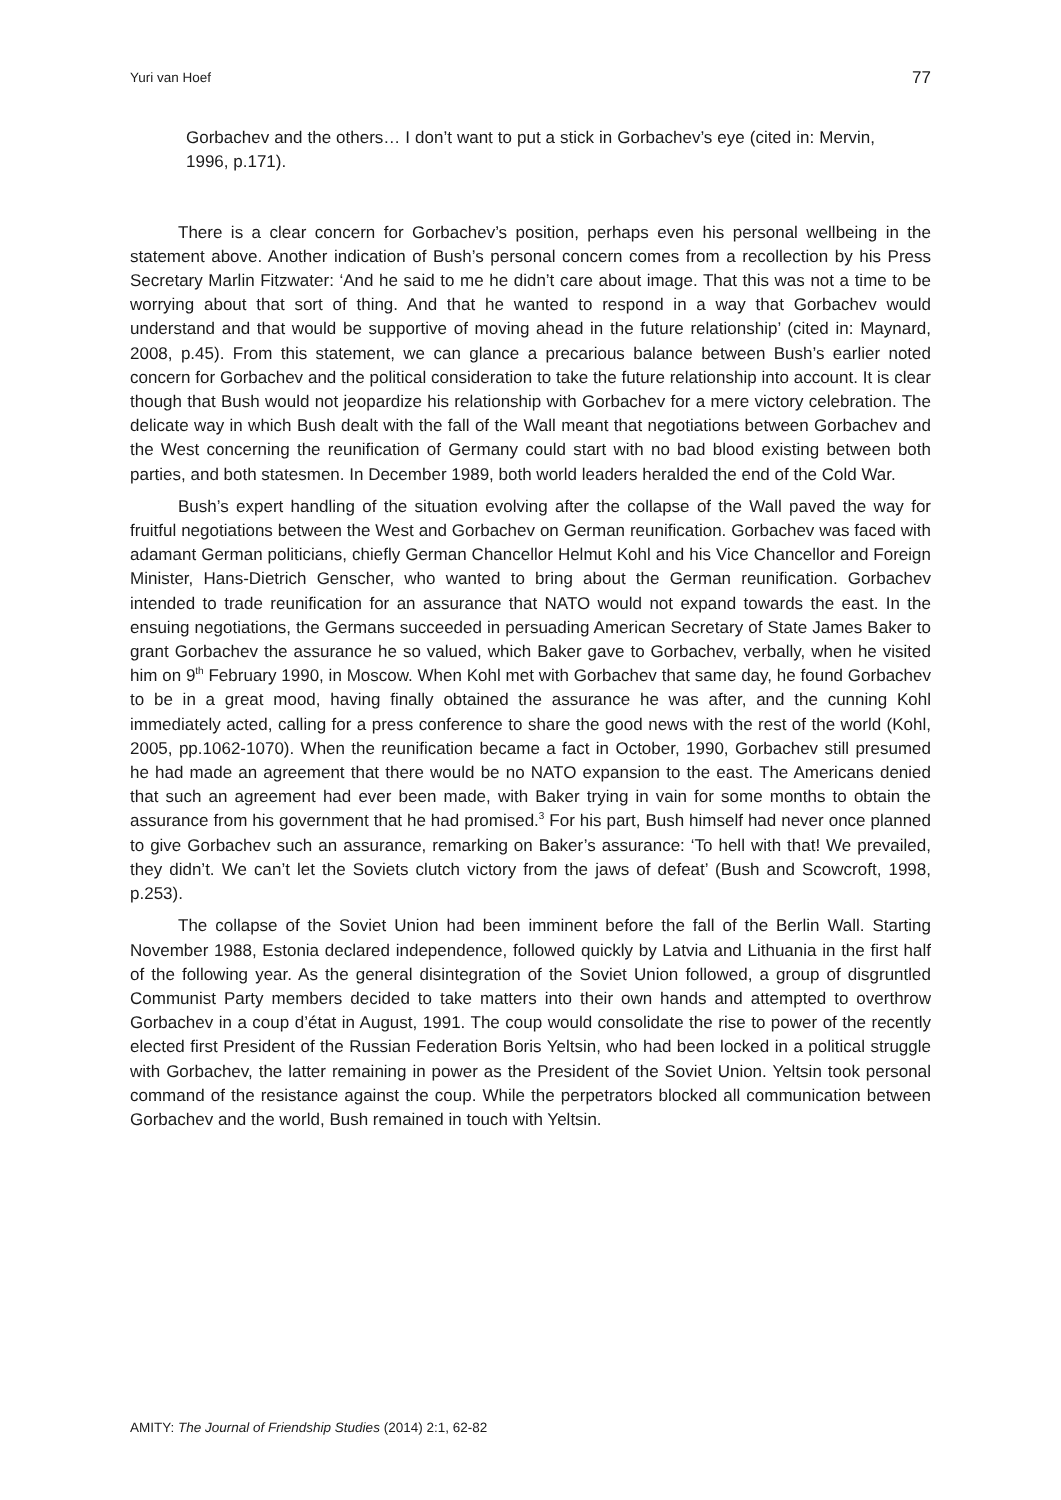Yuri van Hoef 77
Gorbachev and the others… I don’t want to put a stick in Gorbachev’s eye (cited in: Mervin, 1996, p.171).
There is a clear concern for Gorbachev’s position, perhaps even his personal wellbeing in the statement above. Another indication of Bush’s personal concern comes from a recollection by his Press Secretary Marlin Fitzwater: ‘And he said to me he didn’t care about image. That this was not a time to be worrying about that sort of thing. And that he wanted to respond in a way that Gorbachev would understand and that would be supportive of moving ahead in the future relationship’ (cited in: Maynard, 2008, p.45). From this statement, we can glance a precarious balance between Bush’s earlier noted concern for Gorbachev and the political consideration to take the future relationship into account. It is clear though that Bush would not jeopardize his relationship with Gorbachev for a mere victory celebration. The delicate way in which Bush dealt with the fall of the Wall meant that negotiations between Gorbachev and the West concerning the reunification of Germany could start with no bad blood existing between both parties, and both statesmen. In December 1989, both world leaders heralded the end of the Cold War.
Bush’s expert handling of the situation evolving after the collapse of the Wall paved the way for fruitful negotiations between the West and Gorbachev on German reunification. Gorbachev was faced with adamant German politicians, chiefly German Chancellor Helmut Kohl and his Vice Chancellor and Foreign Minister, Hans-Dietrich Genscher, who wanted to bring about the German reunification. Gorbachev intended to trade reunification for an assurance that NATO would not expand towards the east. In the ensuing negotiations, the Germans succeeded in persuading American Secretary of State James Baker to grant Gorbachev the assurance he so valued, which Baker gave to Gorbachev, verbally, when he visited him on 9<sup>th</sup> February 1990, in Moscow. When Kohl met with Gorbachev that same day, he found Gorbachev to be in a great mood, having finally obtained the assurance he was after, and the cunning Kohl immediately acted, calling for a press conference to share the good news with the rest of the world (Kohl, 2005, pp.1062-1070). When the reunification became a fact in October, 1990, Gorbachev still presumed he had made an agreement that there would be no NATO expansion to the east. The Americans denied that such an agreement had ever been made, with Baker trying in vain for some months to obtain the assurance from his government that he had promised.<sup>3</sup> For his part, Bush himself had never once planned to give Gorbachev such an assurance, remarking on Baker’s assurance: ‘To hell with that! We prevailed, they didn’t. We can’t let the Soviets clutch victory from the jaws of defeat’ (Bush and Scowcroft, 1998, p.253).
The collapse of the Soviet Union had been imminent before the fall of the Berlin Wall. Starting November 1988, Estonia declared independence, followed quickly by Latvia and Lithuania in the first half of the following year. As the general disintegration of the Soviet Union followed, a group of disgruntled Communist Party members decided to take matters into their own hands and attempted to overthrow Gorbachev in a coup d’état in August, 1991. The coup would consolidate the rise to power of the recently elected first President of the Russian Federation Boris Yeltsin, who had been locked in a political struggle with Gorbachev, the latter remaining in power as the President of the Soviet Union. Yeltsin took personal command of the resistance against the coup. While the perpetrators blocked all communication between Gorbachev and the world, Bush remained in touch with Yeltsin.
AMITY: The Journal of Friendship Studies (2014) 2:1, 62-82